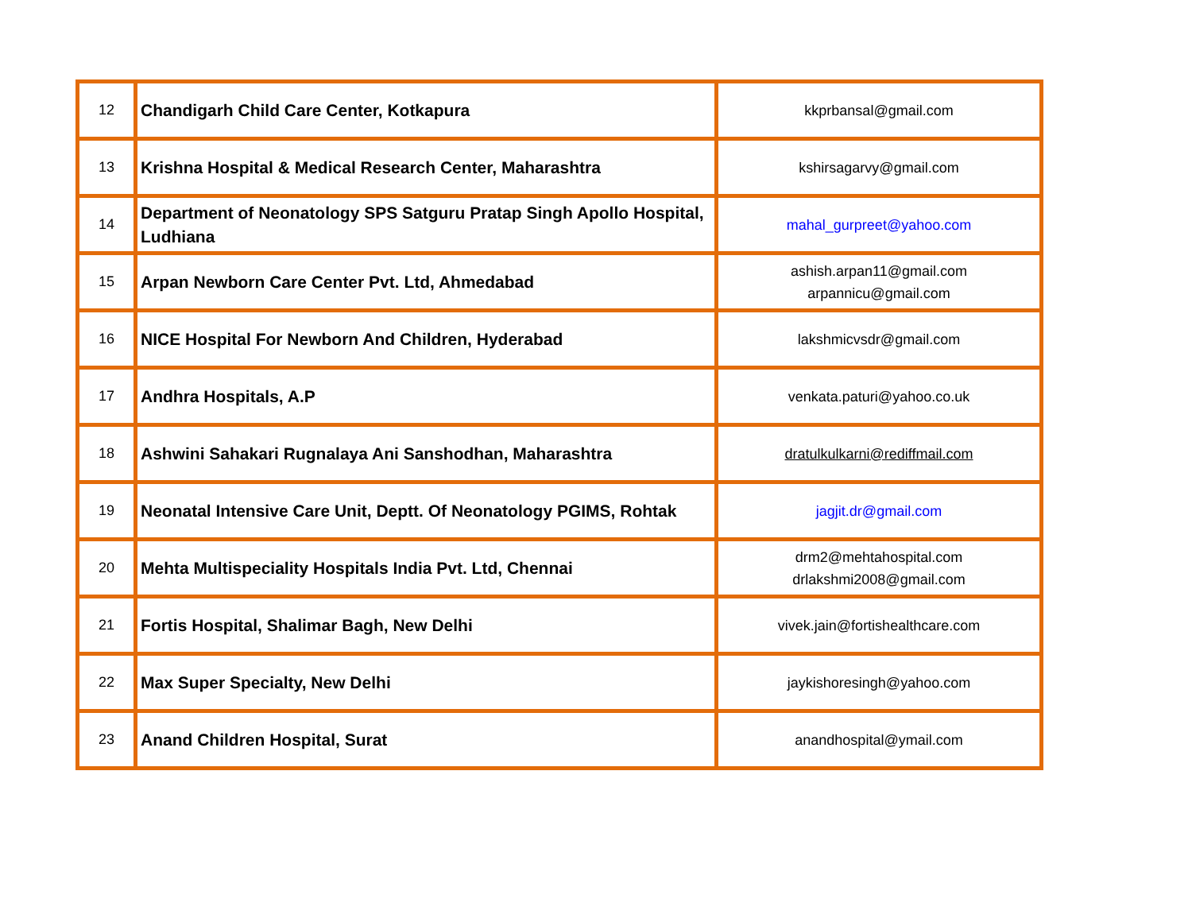| 12 | Chandigarh Child Care Center, Kotkapura | kkprbansal@gmail.com |
| 13 | Krishna Hospital & Medical Research Center, Maharashtra | kshirsagarvy@gmail.com |
| 14 | Department of Neonatology SPS Satguru Pratap Singh Apollo Hospital, Ludhiana | mahal_gurpreet@yahoo.com |
| 15 | Arpan Newborn Care Center Pvt. Ltd, Ahmedabad | ashish.arpan11@gmail.com arpannicu@gmail.com |
| 16 | NICE Hospital For Newborn And Children, Hyderabad | lakshmicvsdr@gmail.com |
| 17 | Andhra Hospitals, A.P | venkata.paturi@yahoo.co.uk |
| 18 | Ashwini Sahakari Rugnalaya Ani Sanshodhan, Maharashtra | dratulkulkarni@rediffmail.com |
| 19 | Neonatal Intensive Care Unit, Deptt. Of Neonatology PGIMS, Rohtak | jagjit.dr@gmail.com |
| 20 | Mehta Multispeciality Hospitals India Pvt. Ltd, Chennai | drm2@mehtahospital.com drlakshmi2008@gmail.com |
| 21 | Fortis Hospital, Shalimar Bagh, New Delhi | vivek.jain@fortishealthcare.com |
| 22 | Max Super Specialty, New Delhi | jaykishoresingh@yahoo.com |
| 23 | Anand Children Hospital, Surat | anandhospital@ymail.com |